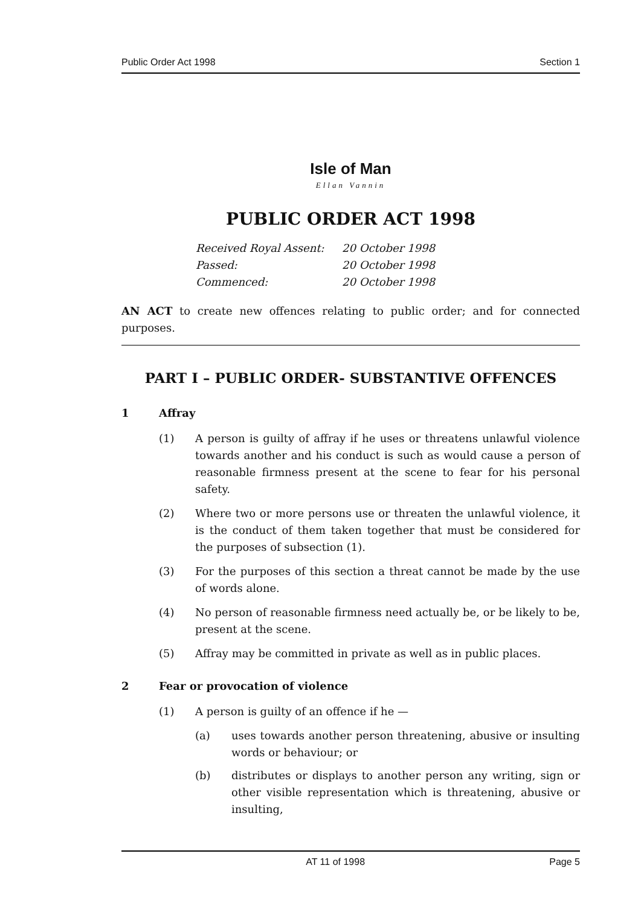Public Order Act 1998 Section 1
Isle of Man
Ellan Vannin
PUBLIC ORDER ACT 1998
Received Royal Assent: 20 October 1998
Passed: 20 October 1998
Commenced: 20 October 1998
AN ACT to create new offences relating to public order; and for connected purposes.
PART I – PUBLIC ORDER- SUBSTANTIVE OFFENCES
1 Affray
(1) A person is guilty of affray if he uses or threatens unlawful violence towards another and his conduct is such as would cause a person of reasonable firmness present at the scene to fear for his personal safety.
(2) Where two or more persons use or threaten the unlawful violence, it is the conduct of them taken together that must be considered for the purposes of subsection (1).
(3) For the purposes of this section a threat cannot be made by the use of words alone.
(4) No person of reasonable firmness need actually be, or be likely to be, present at the scene.
(5) Affray may be committed in private as well as in public places.
2 Fear or provocation of violence
(1) A person is guilty of an offence if he —
(a) uses towards another person threatening, abusive or insulting words or behaviour; or
(b) distributes or displays to another person any writing, sign or other visible representation which is threatening, abusive or insulting,
AT 11 of 1998 Page 5